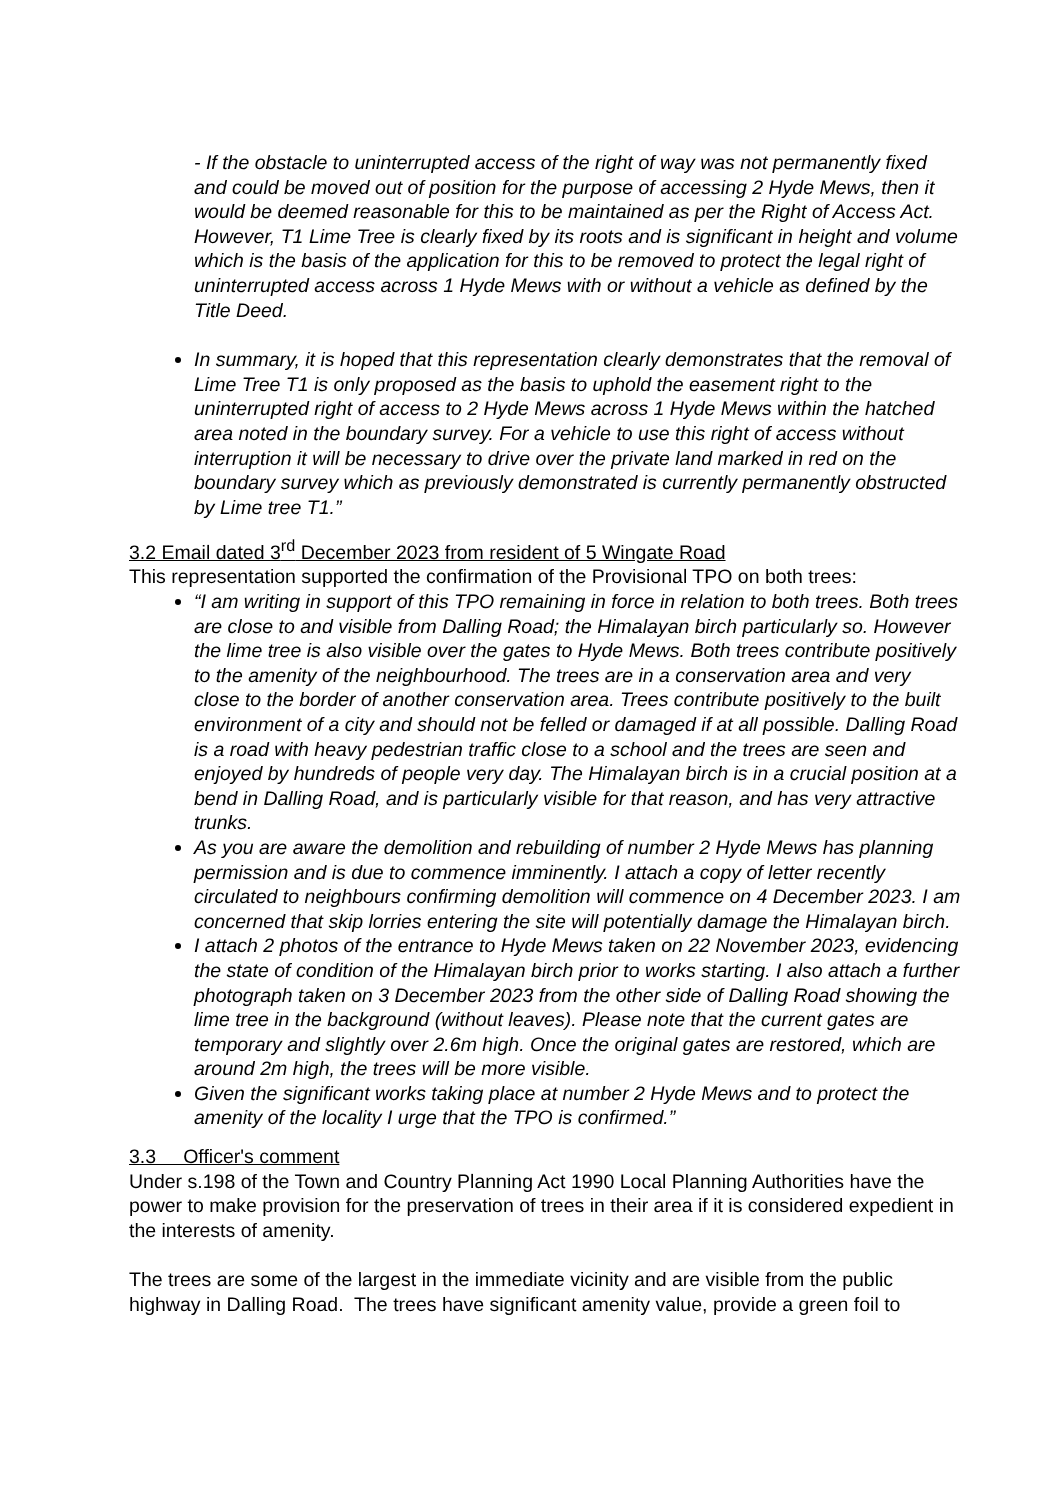- If the obstacle to uninterrupted access of the right of way was not permanently fixed and could be moved out of position for the purpose of accessing 2 Hyde Mews, then it would be deemed reasonable for this to be maintained as per the Right of Access Act. However, T1 Lime Tree is clearly fixed by its roots and is significant in height and volume which is the basis of the application for this to be removed to protect the legal right of uninterrupted access across 1 Hyde Mews with or without a vehicle as defined by the Title Deed.
In summary, it is hoped that this representation clearly demonstrates that the removal of Lime Tree T1 is only proposed as the basis to uphold the easement right to the uninterrupted right of access to 2 Hyde Mews across 1 Hyde Mews within the hatched area noted in the boundary survey. For a vehicle to use this right of access without interruption it will be necessary to drive over the private land marked in red on the boundary survey which as previously demonstrated is currently permanently obstructed by Lime tree T1.”
3.2 Email dated 3<sup>rd</sup> December 2023 from resident of 5 Wingate Road
This representation supported the confirmation of the Provisional TPO on both trees:
“I am writing in support of this TPO remaining in force in relation to both trees. Both trees are close to and visible from Dalling Road; the Himalayan birch particularly so. However the lime tree is also visible over the gates to Hyde Mews. Both trees contribute positively to the amenity of the neighbourhood. The trees are in a conservation area and very close to the border of another conservation area. Trees contribute positively to the built environment of a city and should not be felled or damaged if at all possible. Dalling Road is a road with heavy pedestrian traffic close to a school and the trees are seen and enjoyed by hundreds of people very day. The Himalayan birch is in a crucial position at a bend in Dalling Road, and is particularly visible for that reason, and has very attractive trunks.
As you are aware the demolition and rebuilding of number 2 Hyde Mews has planning permission and is due to commence imminently. I attach a copy of letter recently circulated to neighbours confirming demolition will commence on 4 December 2023. I am concerned that skip lorries entering the site will potentially damage the Himalayan birch.
I attach 2 photos of the entrance to Hyde Mews taken on 22 November 2023, evidencing the state of condition of the Himalayan birch prior to works starting. I also attach a further photograph taken on 3 December 2023 from the other side of Dalling Road showing the lime tree in the background (without leaves). Please note that the current gates are temporary and slightly over 2.6m high. Once the original gates are restored, which are around 2m high, the trees will be more visible.
Given the significant works taking place at number 2 Hyde Mews and to protect the amenity of the locality I urge that the TPO is confirmed.”
3.3 Officer's comment
Under s.198 of the Town and Country Planning Act 1990 Local Planning Authorities have the power to make provision for the preservation of trees in their area if it is considered expedient in the interests of amenity.
The trees are some of the largest in the immediate vicinity and are visible from the public highway in Dalling Road. The trees have significant amenity value, provide a green foil to